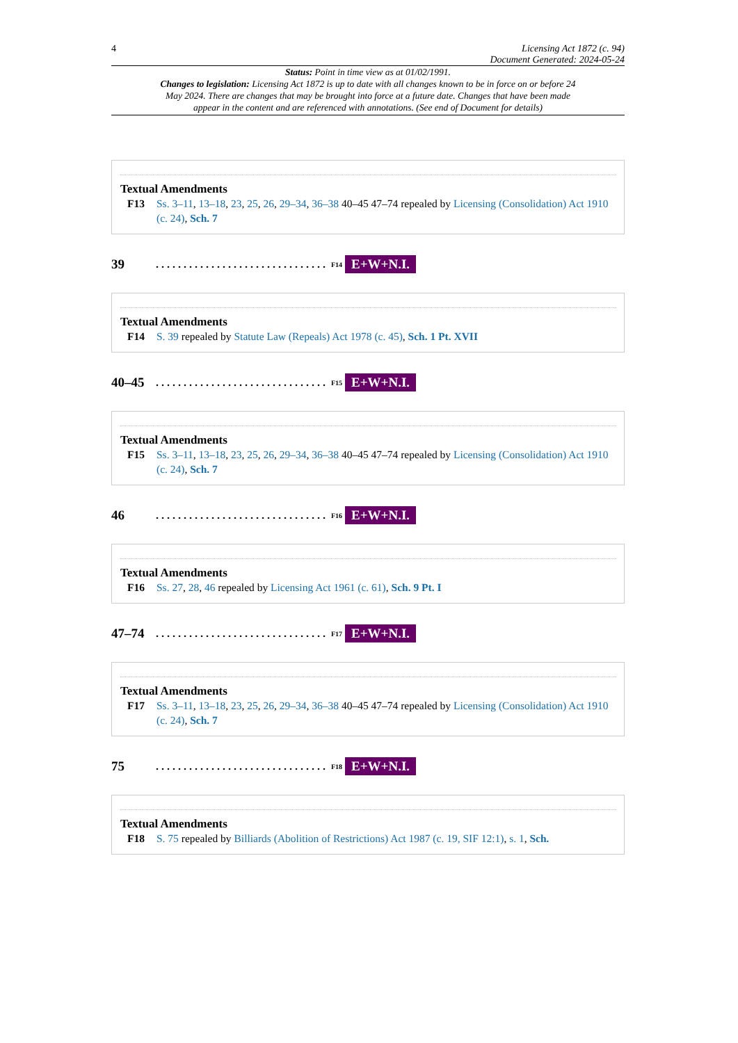4 Licensing Act 1872 (c. 94)
Document Generated: 2024-05-24
Status: Point in time view as at 01/02/1991.
Changes to legislation: Licensing Act 1872 is up to date with all changes known to be in force on or before 24 May 2024. There are changes that may be brought into force at a future date. Changes that have been made appear in the content and are referenced with annotations. (See end of Document for details)
Textual Amendments
F13 Ss. 3–11, 13–18, 23, 25, 26, 29–34, 36–38 40–45 47–74 repealed by Licensing (Consolidation) Act 1910 (c. 24), Sch. 7
39...............................<sup>F14</sup> E+W+N.I.
Textual Amendments
F14 S. 39 repealed by Statute Law (Repeals) Act 1978 (c. 45), Sch. 1 Pt. XVII
40–45...............................<sup>F15</sup> E+W+N.I.
Textual Amendments
F15 Ss. 3–11, 13–18, 23, 25, 26, 29–34, 36–38 40–45 47–74 repealed by Licensing (Consolidation) Act 1910 (c. 24), Sch. 7
46...............................<sup>F16</sup> E+W+N.I.
Textual Amendments
F16 Ss. 27, 28, 46 repealed by Licensing Act 1961 (c. 61), Sch. 9 Pt. I
47–74...............................<sup>F17</sup> E+W+N.I.
Textual Amendments
F17 Ss. 3–11, 13–18, 23, 25, 26, 29–34, 36–38 40–45 47–74 repealed by Licensing (Consolidation) Act 1910 (c. 24), Sch. 7
75...............................<sup>F18</sup> E+W+N.I.
Textual Amendments
F18 S. 75 repealed by Billiards (Abolition of Restrictions) Act 1987 (c. 19, SIF 12:1), s. 1, Sch.